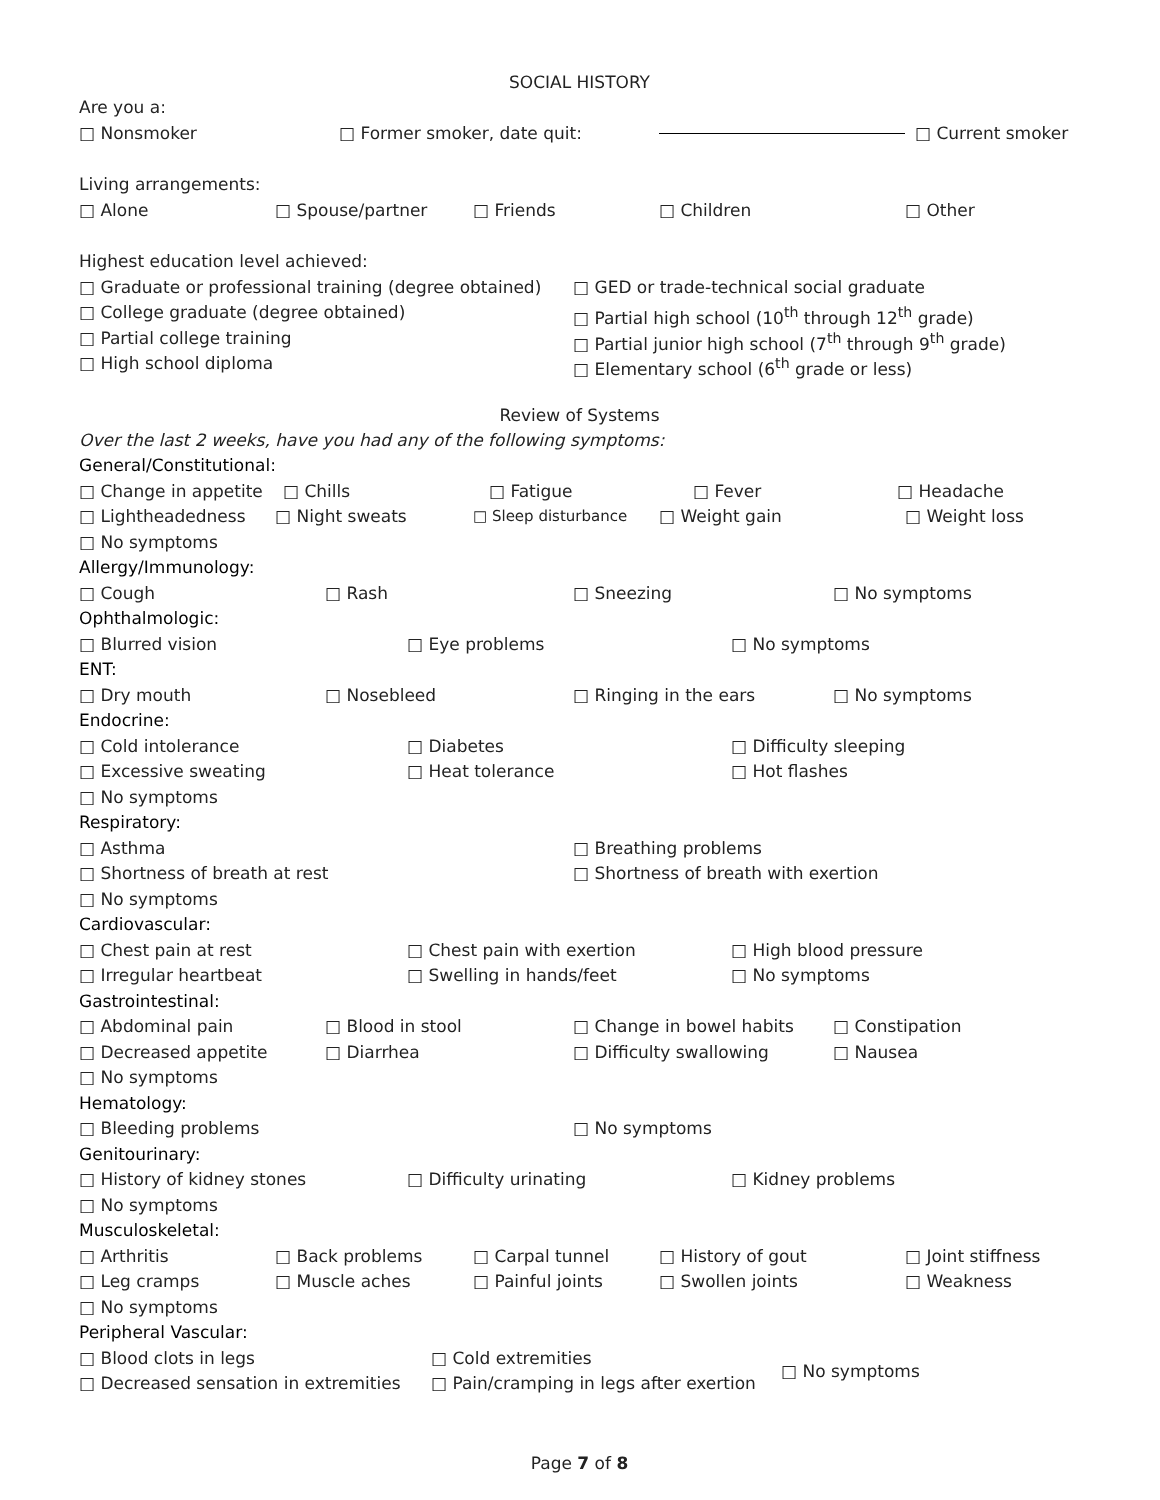SOCIAL HISTORY
Are you a:
□ Nonsmoker □ Former smoker, date quit: □ Current smoker
Living arrangements:
□ Alone □ Spouse/partner □ Friends □ Children □ Other
Highest education level achieved:
□ Graduate or professional training (degree obtained) □ GED or trade-technical social graduate
□ College graduate (degree obtained) □ Partial high school (10<sup>th</sup> through 12<sup>th</sup> grade)
□ Partial college training □ Partial junior high school (7<sup>th</sup> through 9<sup>th</sup> grade)
□ High school diploma □ Elementary school (6<sup>th</sup> grade or less)
Review of Systems
Over the last 2 weeks, have you had any of the following symptoms:
General/Constitutional:
□ Change in appetite □ Chills □ Fatigue □ Fever □ Headache
□ Lightheadedness □ Night sweats □ Sleep disturbance □ Weight gain □ Weight loss
□ No symptoms
Allergy/Immunology:
□ Cough □ Rash □ Sneezing □ No symptoms
Ophthalmologic:
□ Blurred vision □ Eye problems □ No symptoms
ENT:
□ Dry mouth □ Nosebleed □ Ringing in the ears □ No symptoms
Endocrine:
□ Cold intolerance □ Diabetes □ Difficulty sleeping
□ Excessive sweating □ Heat tolerance □ Hot flashes
□ No symptoms
Respiratory:
□ Asthma □ Breathing problems
□ Shortness of breath at rest □ Shortness of breath with exertion
□ No symptoms
Cardiovascular:
□ Chest pain at rest □ Chest pain with exertion □ High blood pressure
□ Irregular heartbeat □ Swelling in hands/feet □ No symptoms
Gastrointestinal:
□ Abdominal pain □ Blood in stool □ Change in bowel habits □ Constipation
□ Decreased appetite □ Diarrhea □ Difficulty swallowing □ Nausea
□ No symptoms
Hematology:
□ Bleeding problems □ No symptoms
Genitourinary:
□ History of kidney stones □ Difficulty urinating □ Kidney problems
□ No symptoms
Musculoskeletal:
□ Arthritis □ Back problems □ Carpal tunnel □ History of gout □ Joint stiffness
□ Leg cramps □ Muscle aches □ Painful joints □ Swollen joints □ Weakness
□ No symptoms
Peripheral Vascular:
□ Blood clots in legs
□ Decreased sensation in extremities
□ Cold extremities
□ Pain/cramping in legs after exertion
□ No symptoms
Page 7 of 8